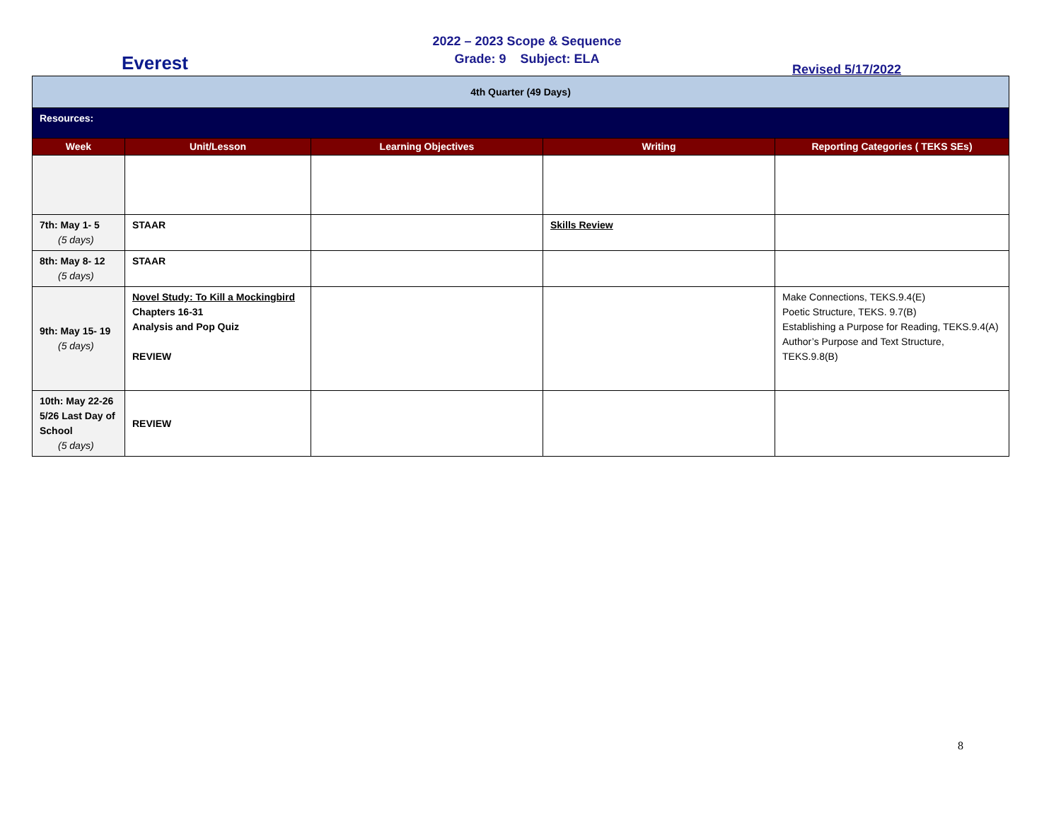2022 – 2023 Scope & Sequence
Grade: 9 Subject: ELA
Everest Revised 5/17/2022
| 4th Quarter (49 Days) | | | | |
| Resources: | | | | |
| Week | Unit/Lesson | Learning Objectives | Writing | Reporting Categories ( TEKS SEs) |
| 7th: May 1- 5 (5 days) | STAAR | | Skills Review | |
| 8th: May 8- 12 (5 days) | STAAR | | | |
| 9th: May 15- 19 (5 days) | Novel Study: To Kill a Mockingbird Chapters 16-31 Analysis and Pop Quiz REVIEW | | | Make Connections, TEKS.9.4(E) Poetic Structure, TEKS. 9.7(B) Establishing a Purpose for Reading, TEKS.9.4(A) Author’s Purpose and Text Structure, TEKS.9.8(B) |
| 10th: May 22-26 5/26 Last Day of School (5 days) | REVIEW | | | |
8